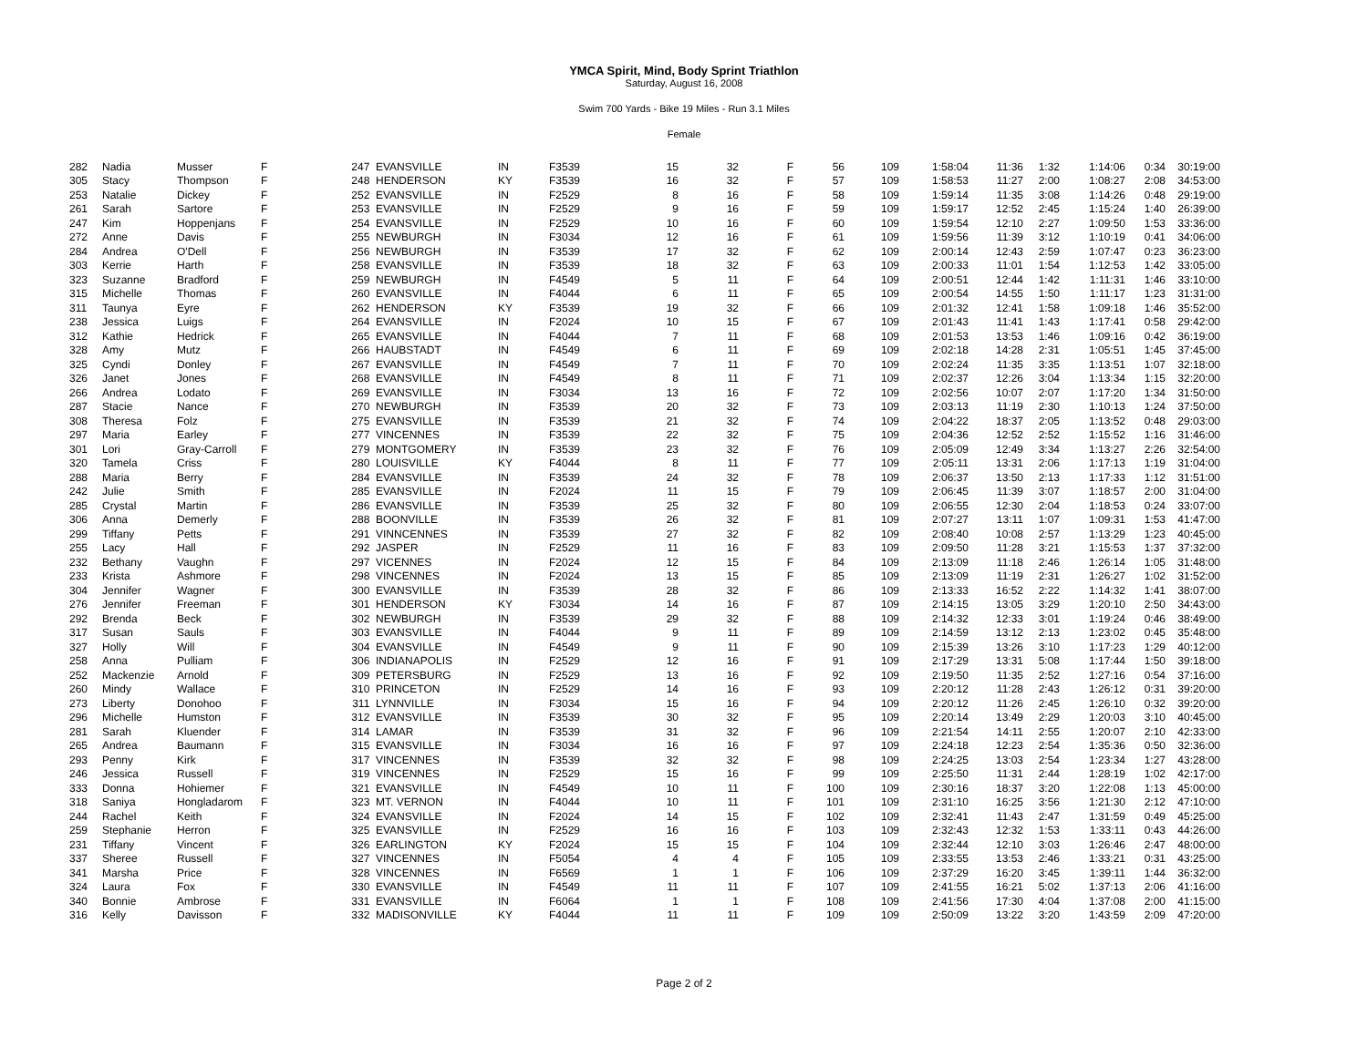YMCA Spirit, Mind, Body Sprint Triathlon
Saturday, August 16, 2008
Swim 700 Yards - Bike 19 Miles - Run 3.1 Miles
Female
| 282 | Nadia | Musser | F | 247 | EVANSVILLE | IN | F3539 | 15 | 32 | F | 56 | 109 | 1:58:04 | 11:36 | 1:32 | 1:14:06 | 0:34 | 30:19:00 |
| 305 | Stacy | Thompson | F | 248 | HENDERSON | KY | F3539 | 16 | 32 | F | 57 | 109 | 1:58:53 | 11:27 | 2:00 | 1:08:27 | 2:08 | 34:53:00 |
| 253 | Natalie | Dickey | F | 252 | EVANSVILLE | IN | F2529 | 8 | 16 | F | 58 | 109 | 1:59:14 | 11:35 | 3:08 | 1:14:26 | 0:48 | 29:19:00 |
| 261 | Sarah | Sartore | F | 253 | EVANSVILLE | IN | F2529 | 9 | 16 | F | 59 | 109 | 1:59:17 | 12:52 | 2:45 | 1:15:24 | 1:40 | 26:39:00 |
| 247 | Kim | Hoppenjans | F | 254 | EVANSVILLE | IN | F2529 | 10 | 16 | F | 60 | 109 | 1:59:54 | 12:10 | 2:27 | 1:09:50 | 1:53 | 33:36:00 |
| 272 | Anne | Davis | F | 255 | NEWBURGH | IN | F3034 | 12 | 16 | F | 61 | 109 | 1:59:56 | 11:39 | 3:12 | 1:10:19 | 0:41 | 34:06:00 |
| 284 | Andrea | O'Dell | F | 256 | NEWBURGH | IN | F3539 | 17 | 32 | F | 62 | 109 | 2:00:14 | 12:43 | 2:59 | 1:07:47 | 0:23 | 36:23:00 |
| 303 | Kerrie | Harth | F | 258 | EVANSVILLE | IN | F3539 | 18 | 32 | F | 63 | 109 | 2:00:33 | 11:01 | 1:54 | 1:12:53 | 1:42 | 33:05:00 |
| 323 | Suzanne | Bradford | F | 259 | NEWBURGH | IN | F4549 | 5 | 11 | F | 64 | 109 | 2:00:51 | 12:44 | 1:42 | 1:11:31 | 1:46 | 33:10:00 |
| 315 | Michelle | Thomas | F | 260 | EVANSVILLE | IN | F4044 | 6 | 11 | F | 65 | 109 | 2:00:54 | 14:55 | 1:50 | 1:11:17 | 1:23 | 31:31:00 |
| 311 | Taunya | Eyre | F | 262 | HENDERSON | KY | F3539 | 19 | 32 | F | 66 | 109 | 2:01:32 | 12:41 | 1:58 | 1:09:18 | 1:46 | 35:52:00 |
| 238 | Jessica | Luigs | F | 264 | EVANSVILLE | IN | F2024 | 10 | 15 | F | 67 | 109 | 2:01:43 | 11:41 | 1:43 | 1:17:41 | 0:58 | 29:42:00 |
| 312 | Kathie | Hedrick | F | 265 | EVANSVILLE | IN | F4044 | 7 | 11 | F | 68 | 109 | 2:01:53 | 13:53 | 1:46 | 1:09:16 | 0:42 | 36:19:00 |
| 328 | Amy | Mutz | F | 266 | HAUBSTADT | IN | F4549 | 6 | 11 | F | 69 | 109 | 2:02:18 | 14:28 | 2:31 | 1:05:51 | 1:45 | 37:45:00 |
| 325 | Cyndi | Donley | F | 267 | EVANSVILLE | IN | F4549 | 7 | 11 | F | 70 | 109 | 2:02:24 | 11:35 | 3:35 | 1:13:51 | 1:07 | 32:18:00 |
| 326 | Janet | Jones | F | 268 | EVANSVILLE | IN | F4549 | 8 | 11 | F | 71 | 109 | 2:02:37 | 12:26 | 3:04 | 1:13:34 | 1:15 | 32:20:00 |
| 266 | Andrea | Lodato | F | 269 | EVANSVILLE | IN | F3034 | 13 | 16 | F | 72 | 109 | 2:02:56 | 10:07 | 2:07 | 1:17:20 | 1:34 | 31:50:00 |
| 287 | Stacie | Nance | F | 270 | NEWBURGH | IN | F3539 | 20 | 32 | F | 73 | 109 | 2:03:13 | 11:19 | 2:30 | 1:10:13 | 1:24 | 37:50:00 |
| 308 | Theresa | Folz | F | 275 | EVANSVILLE | IN | F3539 | 21 | 32 | F | 74 | 109 | 2:04:22 | 18:37 | 2:05 | 1:13:52 | 0:48 | 29:03:00 |
| 297 | Maria | Earley | F | 277 | VINCENNES | IN | F3539 | 22 | 32 | F | 75 | 109 | 2:04:36 | 12:52 | 2:52 | 1:15:52 | 1:16 | 31:46:00 |
| 301 | Lori | Gray-Carroll | F | 279 | MONTGOMERY | IN | F3539 | 23 | 32 | F | 76 | 109 | 2:05:09 | 12:49 | 3:34 | 1:13:27 | 2:26 | 32:54:00 |
| 320 | Tamela | Criss | F | 280 | LOUISVILLE | KY | F4044 | 8 | 11 | F | 77 | 109 | 2:05:11 | 13:31 | 2:06 | 1:17:13 | 1:19 | 31:04:00 |
| 288 | Maria | Berry | F | 284 | EVANSVILLE | IN | F3539 | 24 | 32 | F | 78 | 109 | 2:06:37 | 13:50 | 2:13 | 1:17:33 | 1:12 | 31:51:00 |
| 242 | Julie | Smith | F | 285 | EVANSVILLE | IN | F2024 | 11 | 15 | F | 79 | 109 | 2:06:45 | 11:39 | 3:07 | 1:18:57 | 2:00 | 31:04:00 |
| 285 | Crystal | Martin | F | 286 | EVANSVILLE | IN | F3539 | 25 | 32 | F | 80 | 109 | 2:06:55 | 12:30 | 2:04 | 1:18:53 | 0:24 | 33:07:00 |
| 306 | Anna | Demerly | F | 288 | BOONVILLE | IN | F3539 | 26 | 32 | F | 81 | 109 | 2:07:27 | 13:11 | 1:07 | 1:09:31 | 1:53 | 41:47:00 |
| 299 | Tiffany | Petts | F | 291 | VINNCENNES | IN | F3539 | 27 | 32 | F | 82 | 109 | 2:08:40 | 10:08 | 2:57 | 1:13:29 | 1:23 | 40:45:00 |
| 255 | Lacy | Hall | F | 292 | JASPER | IN | F2529 | 11 | 16 | F | 83 | 109 | 2:09:50 | 11:28 | 3:21 | 1:15:53 | 1:37 | 37:32:00 |
| 232 | Bethany | Vaughn | F | 297 | VICENNES | IN | F2024 | 12 | 15 | F | 84 | 109 | 2:13:09 | 11:18 | 2:46 | 1:26:14 | 1:05 | 31:48:00 |
| 233 | Krista | Ashmore | F | 298 | VINCENNES | IN | F2024 | 13 | 15 | F | 85 | 109 | 2:13:09 | 11:19 | 2:31 | 1:26:27 | 1:02 | 31:52:00 |
| 304 | Jennifer | Wagner | F | 300 | EVANSVILLE | IN | F3539 | 28 | 32 | F | 86 | 109 | 2:13:33 | 16:52 | 2:22 | 1:14:32 | 1:41 | 38:07:00 |
| 276 | Jennifer | Freeman | F | 301 | HENDERSON | KY | F3034 | 14 | 16 | F | 87 | 109 | 2:14:15 | 13:05 | 3:29 | 1:20:10 | 2:50 | 34:43:00 |
| 292 | Brenda | Beck | F | 302 | NEWBURGH | IN | F3539 | 29 | 32 | F | 88 | 109 | 2:14:32 | 12:33 | 3:01 | 1:19:24 | 0:46 | 38:49:00 |
| 317 | Susan | Sauls | F | 303 | EVANSVILLE | IN | F4044 | 9 | 11 | F | 89 | 109 | 2:14:59 | 13:12 | 2:13 | 1:23:02 | 0:45 | 35:48:00 |
| 327 | Holly | Will | F | 304 | EVANSVILLE | IN | F4549 | 9 | 11 | F | 90 | 109 | 2:15:39 | 13:26 | 3:10 | 1:17:23 | 1:29 | 40:12:00 |
| 258 | Anna | Pulliam | F | 306 | INDIANAPOLIS | IN | F2529 | 12 | 16 | F | 91 | 109 | 2:17:29 | 13:31 | 5:08 | 1:17:44 | 1:50 | 39:18:00 |
| 252 | Mackenzie | Arnold | F | 309 | PETERSBURG | IN | F2529 | 13 | 16 | F | 92 | 109 | 2:19:50 | 11:35 | 2:52 | 1:27:16 | 0:54 | 37:16:00 |
| 260 | Mindy | Wallace | F | 310 | PRINCETON | IN | F2529 | 14 | 16 | F | 93 | 109 | 2:20:12 | 11:28 | 2:43 | 1:26:12 | 0:31 | 39:20:00 |
| 273 | Liberty | Donohoo | F | 311 | LYNNVILLE | IN | F3034 | 15 | 16 | F | 94 | 109 | 2:20:12 | 11:26 | 2:45 | 1:26:10 | 0:32 | 39:20:00 |
| 296 | Michelle | Humston | F | 312 | EVANSVILLE | IN | F3539 | 30 | 32 | F | 95 | 109 | 2:20:14 | 13:49 | 2:29 | 1:20:03 | 3:10 | 40:45:00 |
| 281 | Sarah | Kluender | F | 314 | LAMAR | IN | F3539 | 31 | 32 | F | 96 | 109 | 2:21:54 | 14:11 | 2:55 | 1:20:07 | 2:10 | 42:33:00 |
| 265 | Andrea | Baumann | F | 315 | EVANSVILLE | IN | F3034 | 16 | 16 | F | 97 | 109 | 2:24:18 | 12:23 | 2:54 | 1:35:36 | 0:50 | 32:36:00 |
| 293 | Penny | Kirk | F | 317 | VINCENNES | IN | F3539 | 32 | 32 | F | 98 | 109 | 2:24:25 | 13:03 | 2:54 | 1:23:34 | 1:27 | 43:28:00 |
| 246 | Jessica | Russell | F | 319 | VINCENNES | IN | F2529 | 15 | 16 | F | 99 | 109 | 2:25:50 | 11:31 | 2:44 | 1:28:19 | 1:02 | 42:17:00 |
| 333 | Donna | Hohiemer | F | 321 | EVANSVILLE | IN | F4549 | 10 | 11 | F | 100 | 109 | 2:30:16 | 18:37 | 3:20 | 1:22:08 | 1:13 | 45:00:00 |
| 318 | Saniya | Hongladarom | F | 323 | MT. VERNON | IN | F4044 | 10 | 11 | F | 101 | 109 | 2:31:10 | 16:25 | 3:56 | 1:21:30 | 2:12 | 47:10:00 |
| 244 | Rachel | Keith | F | 324 | EVANSVILLE | IN | F2024 | 14 | 15 | F | 102 | 109 | 2:32:41 | 11:43 | 2:47 | 1:31:59 | 0:49 | 45:25:00 |
| 259 | Stephanie | Herron | F | 325 | EVANSVILLE | IN | F2529 | 16 | 16 | F | 103 | 109 | 2:32:43 | 12:32 | 1:53 | 1:33:11 | 0:43 | 44:26:00 |
| 231 | Tiffany | Vincent | F | 326 | EARLINGTON | KY | F2024 | 15 | 15 | F | 104 | 109 | 2:32:44 | 12:10 | 3:03 | 1:26:46 | 2:47 | 48:00:00 |
| 337 | Sheree | Russell | F | 327 | VINCENNES | IN | F5054 | 4 | 4 | F | 105 | 109 | 2:33:55 | 13:53 | 2:46 | 1:33:21 | 0:31 | 43:25:00 |
| 341 | Marsha | Price | F | 328 | VINCENNES | IN | F6569 | 1 | 1 | F | 106 | 109 | 2:37:29 | 16:20 | 3:45 | 1:39:11 | 1:44 | 36:32:00 |
| 324 | Laura | Fox | F | 330 | EVANSVILLE | IN | F4549 | 11 | 11 | F | 107 | 109 | 2:41:55 | 16:21 | 5:02 | 1:37:13 | 2:06 | 41:16:00 |
| 340 | Bonnie | Ambrose | F | 331 | EVANSVILLE | IN | F6064 | 1 | 1 | F | 108 | 109 | 2:41:56 | 17:30 | 4:04 | 1:37:08 | 2:00 | 41:15:00 |
| 316 | Kelly | Davisson | F | 332 | MADISONVILLE | KY | F4044 | 11 | 11 | F | 109 | 109 | 2:50:09 | 13:22 | 3:20 | 1:43:59 | 2:09 | 47:20:00 |
Page 2 of 2